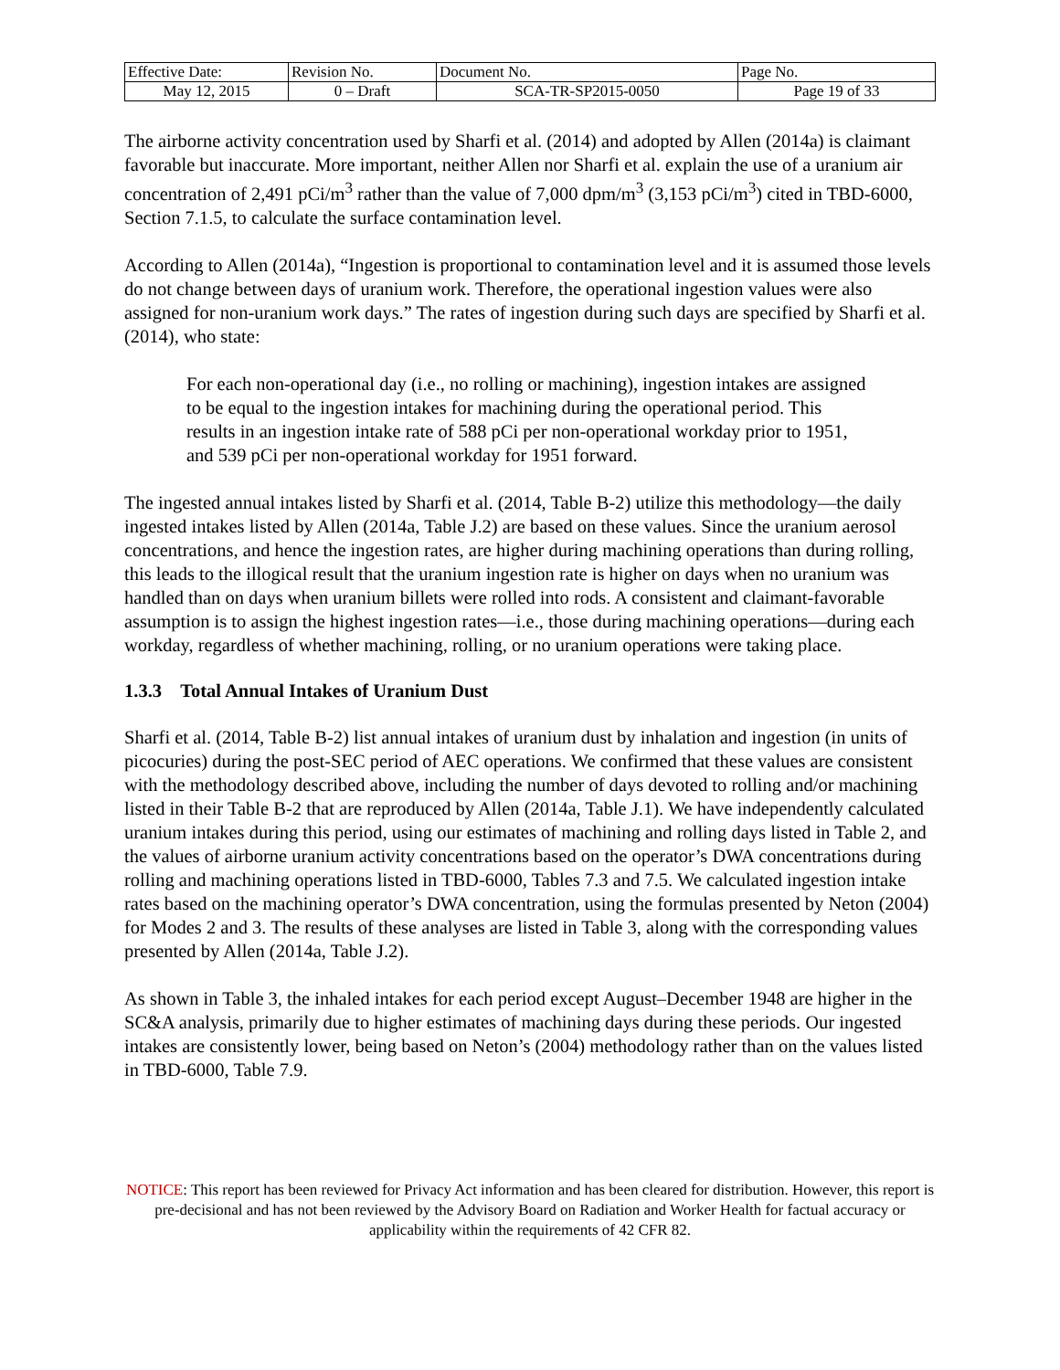| Effective Date: | Revision No. | Document No. | Page No. |
| May 12, 2015 | 0 – Draft | SCA-TR-SP2015-0050 | Page 19 of 33 |
The airborne activity concentration used by Sharfi et al. (2014) and adopted by Allen (2014a) is claimant favorable but inaccurate. More important, neither Allen nor Sharfi et al. explain the use of a uranium air concentration of 2,491 pCi/m<sup>3</sup> rather than the value of 7,000 dpm/m<sup>3</sup> (3,153 pCi/m<sup>3</sup>) cited in TBD-6000, Section 7.1.5, to calculate the surface contamination level.
According to Allen (2014a), “Ingestion is proportional to contamination level and it is assumed those levels do not change between days of uranium work. Therefore, the operational ingestion values were also assigned for non-uranium work days.” The rates of ingestion during such days are specified by Sharfi et al. (2014), who state:
For each non-operational day (i.e., no rolling or machining), ingestion intakes are assigned to be equal to the ingestion intakes for machining during the operational period. This results in an ingestion intake rate of 588 pCi per non-operational workday prior to 1951, and 539 pCi per non-operational workday for 1951 forward.
The ingested annual intakes listed by Sharfi et al. (2014, Table B-2) utilize this methodology—the daily ingested intakes listed by Allen (2014a, Table J.2) are based on these values. Since the uranium aerosol concentrations, and hence the ingestion rates, are higher during machining operations than during rolling, this leads to the illogical result that the uranium ingestion rate is higher on days when no uranium was handled than on days when uranium billets were rolled into rods. A consistent and claimant-favorable assumption is to assign the highest ingestion rates—i.e., those during machining operations—during each workday, regardless of whether machining, rolling, or no uranium operations were taking place.
1.3.3 Total Annual Intakes of Uranium Dust
Sharfi et al. (2014, Table B-2) list annual intakes of uranium dust by inhalation and ingestion (in units of picocuries) during the post-SEC period of AEC operations. We confirmed that these values are consistent with the methodology described above, including the number of days devoted to rolling and/or machining listed in their Table B-2 that are reproduced by Allen (2014a, Table J.1). We have independently calculated uranium intakes during this period, using our estimates of machining and rolling days listed in Table 2, and the values of airborne uranium activity concentrations based on the operator’s DWA concentrations during rolling and machining operations listed in TBD-6000, Tables 7.3 and 7.5. We calculated ingestion intake rates based on the machining operator’s DWA concentration, using the formulas presented by Neton (2004) for Modes 2 and 3. The results of these analyses are listed in Table 3, along with the corresponding values presented by Allen (2014a, Table J.2).
As shown in Table 3, the inhaled intakes for each period except August–December 1948 are higher in the SC&A analysis, primarily due to higher estimates of machining days during these periods. Our ingested intakes are consistently lower, being based on Neton’s (2004) methodology rather than on the values listed in TBD-6000, Table 7.9.
NOTICE: This report has been reviewed for Privacy Act information and has been cleared for distribution. However, this report is pre-decisional and has not been reviewed by the Advisory Board on Radiation and Worker Health for factual accuracy or applicability within the requirements of 42 CFR 82.